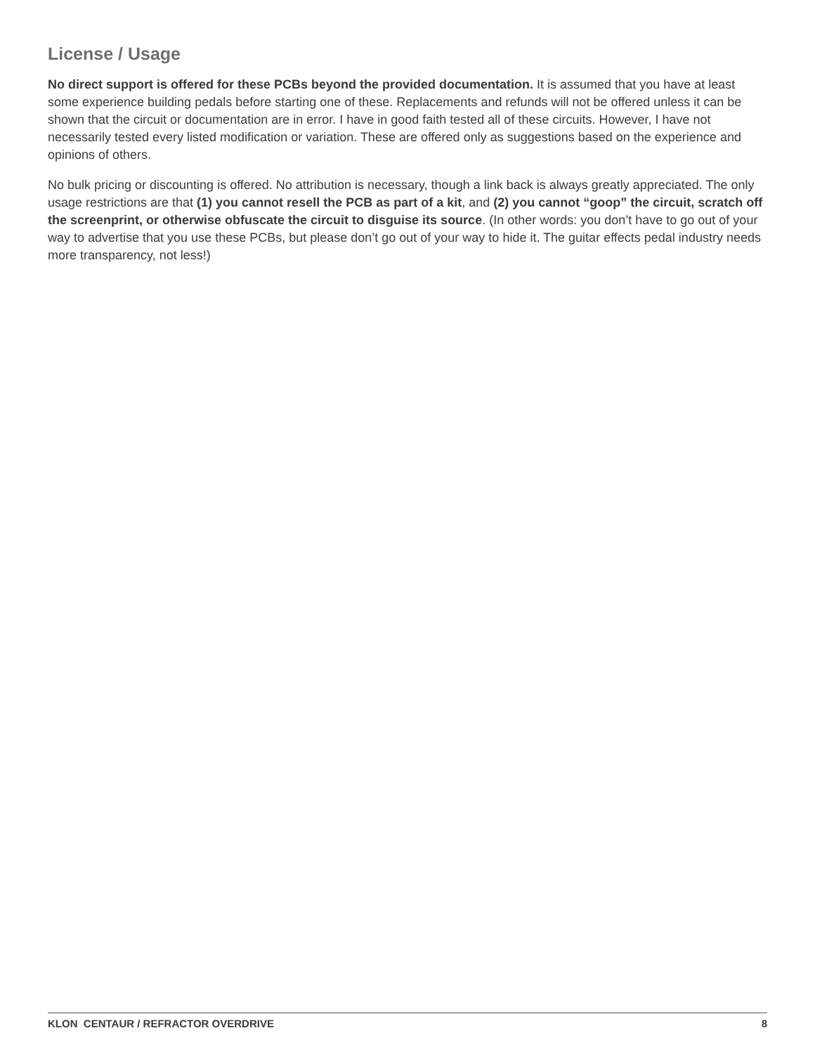License / Usage
No direct support is offered for these PCBs beyond the provided documentation. It is assumed that you have at least some experience building pedals before starting one of these. Replacements and refunds will not be offered unless it can be shown that the circuit or documentation are in error. I have in good faith tested all of these circuits. However, I have not necessarily tested every listed modification or variation. These are offered only as suggestions based on the experience and opinions of others.
No bulk pricing or discounting is offered. No attribution is necessary, though a link back is always greatly appreciated. The only usage restrictions are that (1) you cannot resell the PCB as part of a kit, and (2) you cannot “goop” the circuit, scratch off the screenprint, or otherwise obfuscate the circuit to disguise its source. (In other words: you don’t have to go out of your way to advertise that you use these PCBs, but please don’t go out of your way to hide it. The guitar effects pedal industry needs more transparency, not less!)
KLON CENTAUR / REFRACTOR OVERDRIVE 8